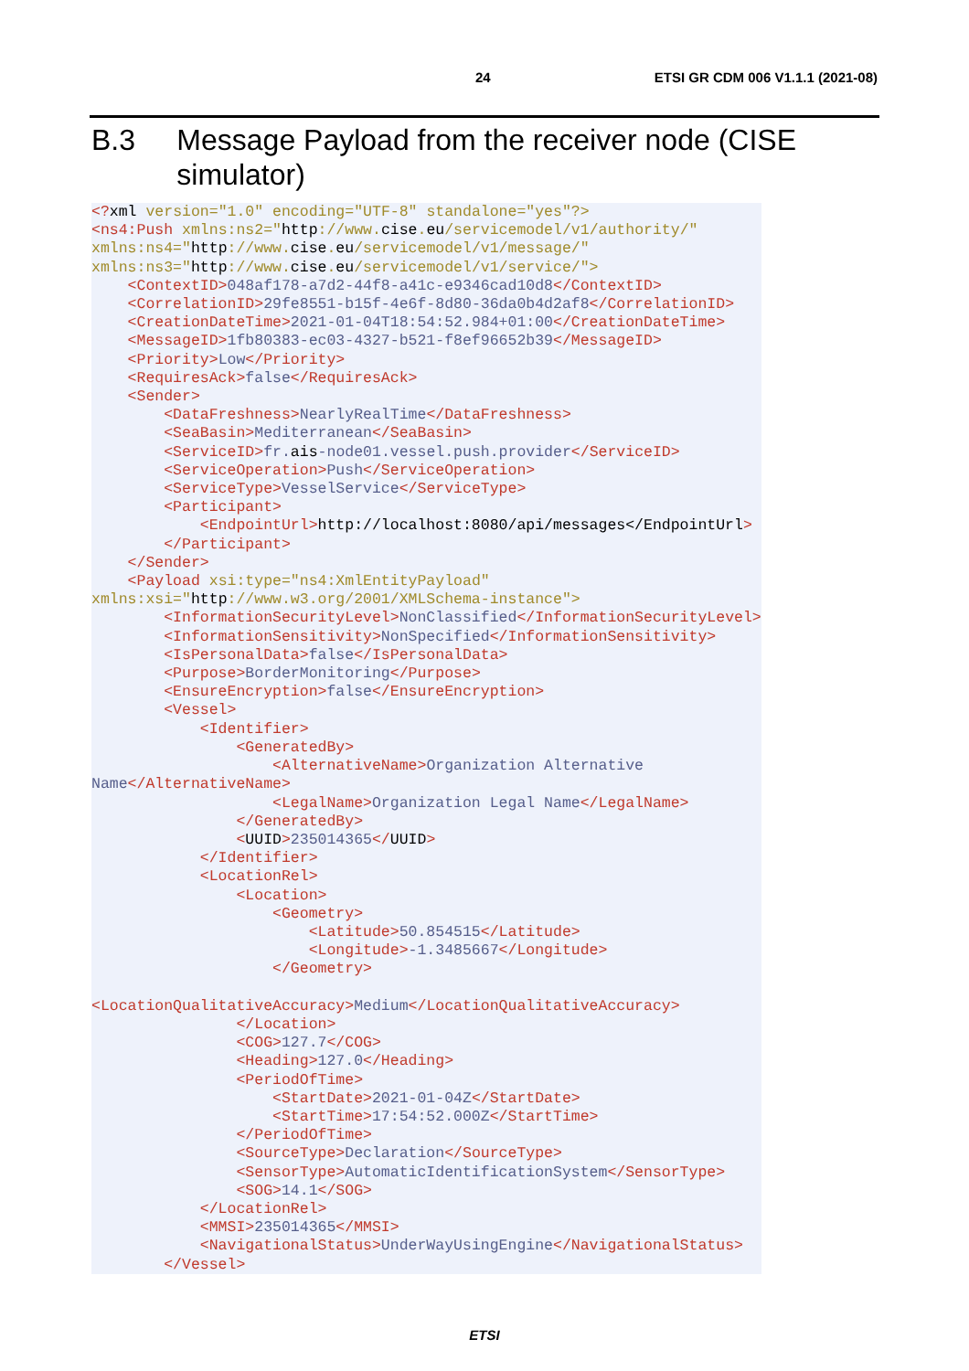24 ETSI GR CDM 006 V1.1.1 (2021-08)
B.3 Message Payload from the receiver node (CISE simulator)
<?xml version="1.0" encoding="UTF-8" standalone="yes"?>
<ns4:Push xmlns:ns2="http://www.cise.eu/servicemodel/v1/authority/"
xmlns:ns4="http://www.cise.eu/servicemodel/v1/message/"
xmlns:ns3="http://www.cise.eu/servicemodel/v1/service/">
    <ContextID>048af178-a7d2-44f8-a41c-e9346cad10d8</ContextID>
    <CorrelationID>29fe8551-b15f-4e6f-8d80-36da0b4d2af8</CorrelationID>
    <CreationDateTime>2021-01-04T18:54:52.984+01:00</CreationDateTime>
    <MessageID>1fb80383-ec03-4327-b521-f8ef96652b39</MessageID>
    <Priority>Low</Priority>
    <RequiresAck>false</RequiresAck>
    <Sender>
        <DataFreshness>NearlyRealTime</DataFreshness>
        <SeaBasin>Mediterranean</SeaBasin>
        <ServiceID>fr.ais-node01.vessel.push.provider</ServiceID>
        <ServiceOperation>Push</ServiceOperation>
        <ServiceType>VesselService</ServiceType>
        <Participant>
            <EndpointUrl>http://localhost:8080/api/messages</EndpointUrl>
        </Participant>
    </Sender>
    <Payload xsi:type="ns4:XmlEntityPayload"
xmlns:xsi="http://www.w3.org/2001/XMLSchema-instance">
        <InformationSecurityLevel>NonClassified</InformationSecurityLevel>
        <InformationSensitivity>NonSpecified</InformationSensitivity>
        <IsPersonalData>false</IsPersonalData>
        <Purpose>BorderMonitoring</Purpose>
        <EnsureEncryption>false</EnsureEncryption>
        <Vessel>
            <Identifier>
                <GeneratedBy>
                    <AlternativeName>Organization Alternative
Name</AlternativeName>
                    <LegalName>Organization Legal Name</LegalName>
                </GeneratedBy>
                <UUID>235014365</UUID>
            </Identifier>
            <LocationRel>
                <Location>
                    <Geometry>
                        <Latitude>50.854515</Latitude>
                        <Longitude>-1.3485667</Longitude>
                    </Geometry>

<LocationQualitativeAccuracy>Medium</LocationQualitativeAccuracy>
                </Location>
                <COG>127.7</COG>
                <Heading>127.0</Heading>
                <PeriodOfTime>
                    <StartDate>2021-01-04Z</StartDate>
                    <StartTime>17:54:52.000Z</StartTime>
                </PeriodOfTime>
                <SourceType>Declaration</SourceType>
                <SensorType>AutomaticIdentificationSystem</SensorType>
                <SOG>14.1</SOG>
            </LocationRel>
            <MMSI>235014365</MMSI>
            <NavigationalStatus>UnderWayUsingEngine</NavigationalStatus>
        </Vessel>
ETSI